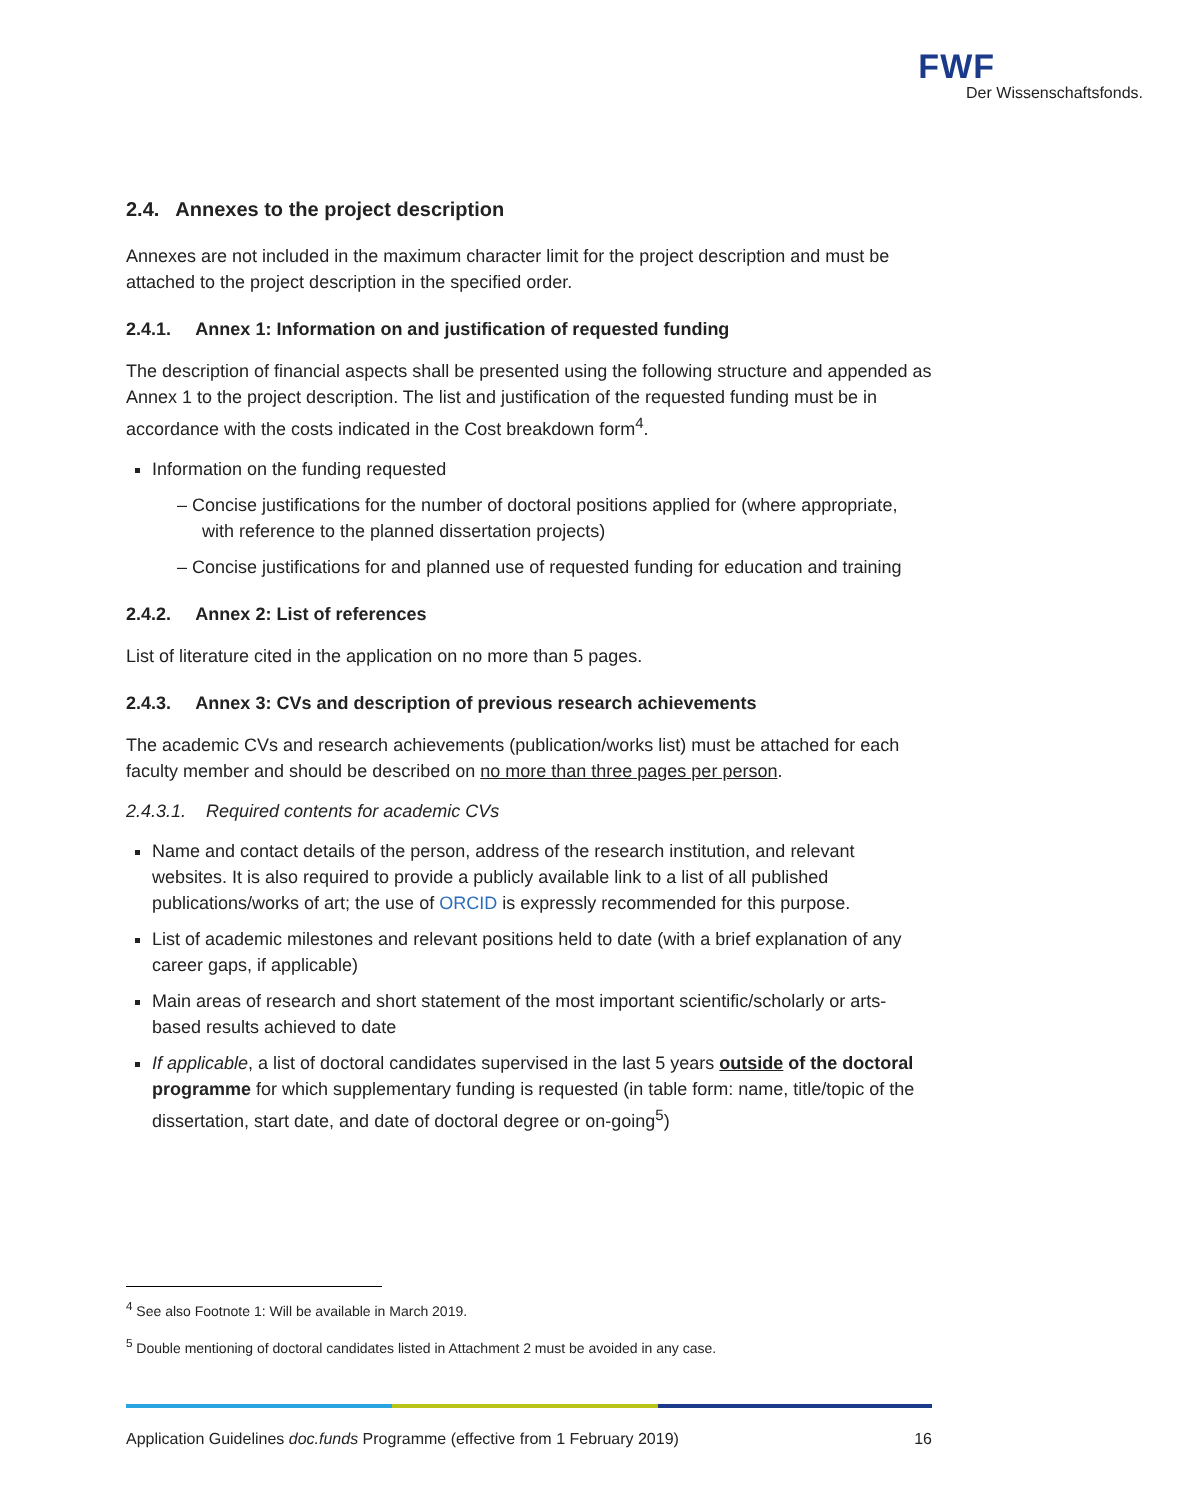FWF
Der Wissenschaftsfonds.
2.4. Annexes to the project description
Annexes are not included in the maximum character limit for the project description and must be attached to the project description in the specified order.
2.4.1. Annex 1: Information on and justification of requested funding
The description of financial aspects shall be presented using the following structure and appended as Annex 1 to the project description. The list and justification of the requested funding must be in accordance with the costs indicated in the Cost breakdown form<sup>4</sup>.
Information on the funding requested
– Concise justifications for the number of doctoral positions applied for (where appropriate, with reference to the planned dissertation projects)
– Concise justifications for and planned use of requested funding for education and training
2.4.2. Annex 2: List of references
List of literature cited in the application on no more than 5 pages.
2.4.3. Annex 3: CVs and description of previous research achievements
The academic CVs and research achievements (publication/works list) must be attached for each faculty member and should be described on no more than three pages per person.
2.4.3.1. Required contents for academic CVs
Name and contact details of the person, address of the research institution, and relevant websites. It is also required to provide a publicly available link to a list of all published publications/works of art; the use of ORCID is expressly recommended for this purpose.
List of academic milestones and relevant positions held to date (with a brief explanation of any career gaps, if applicable)
Main areas of research and short statement of the most important scientific/scholarly or arts-based results achieved to date
If applicable, a list of doctoral candidates supervised in the last 5 years outside of the doctoral programme for which supplementary funding is requested (in table form: name, title/topic of the dissertation, start date, and date of doctoral degree or on-going<sup>5</sup>)
<sup>4</sup> See also Footnote 1: Will be available in March 2019.
<sup>5</sup> Double mentioning of doctoral candidates listed in Attachment 2 must be avoided in any case.
Application Guidelines doc.funds Programme (effective from 1 February 2019) 16